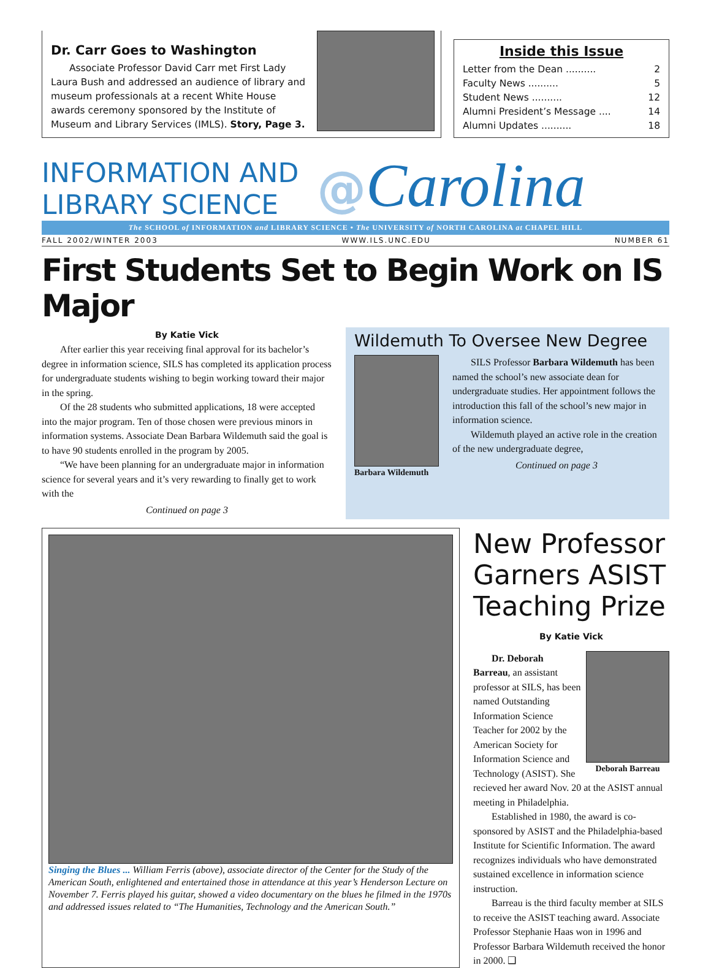Dr. Carr Goes to Washington
Associate Professor David Carr met First Lady Laura Bush and addressed an audience of library and museum professionals at a recent White House awards ceremony sponsored by the Institute of Museum and Library Services (IMLS). Story, Page 3.
Inside this Issue
Letter from the Dean .......... 2
Faculty News .......... 5
Student News .......... 12
Alumni President’s Message .... 14
Alumni Updates .......... 18
INFORMATION AND
LIBRARY SCIENCE
@Carolina
The SCHOOL of INFORMATION and LIBRARY SCIENCE • The UNIVERSITY of NORTH CAROLINA at CHAPEL HILL
FALL 2002/WINTER 2003 WWW.ILS.UNC.EDU NUMBER 61
First Students Set to Begin Work on IS Major
By Katie Vick
After earlier this year receiving final approval for its bachelor’s degree in information science, SILS has completed its application process for undergraduate students wishing to begin working toward their major in the spring.
Of the 28 students who submitted applications, 18 were accepted into the major program. Ten of those chosen were previous minors in information systems. Associate Dean Barbara Wildemuth said the goal is to have 90 students enrolled in the program by 2005.
“We have been planning for an undergraduate major in information science for several years and it’s very rewarding to finally get to work with the
Continued on page 3
Wildemuth To Oversee New Degree
Barbara Wildemuth
SILS Professor Barbara Wildemuth has been named the school’s new associate dean for undergraduate studies. Her appointment follows the introduction this fall of the school’s new major in information science.
Wildemuth played an active role in the creation of the new undergraduate degree,
Continued on page 3
Singing the Blues ... William Ferris (above), associate director of the Center for the Study of the American South, enlightened and entertained those in attendance at this year’s Henderson Lecture on November 7. Ferris played his guitar, showed a video documentary on the blues he filmed in the 1970s and addressed issues related to “The Humanities, Technology and the American South.”
New Professor Garners ASIST Teaching Prize
By Katie Vick
Deborah Barreau
Dr. Deborah Barreau, an assistant professor at SILS, has been named Outstanding Information Science Teacher for 2002 by the American Society for Information Science and Technology (ASIST). She recieved her award Nov. 20 at the ASIST annual meeting in Philadelphia.
Established in 1980, the award is co-sponsored by ASIST and the Philadelphia-based Institute for Scientific Information. The award recognizes individuals who have demonstrated sustained excellence in information science instruction.
Barreau is the third faculty member at SILS to receive the ASIST teaching award. Associate Professor Stephanie Haas won in 1996 and Professor Barbara Wildemuth received the honor in 2000. ❑